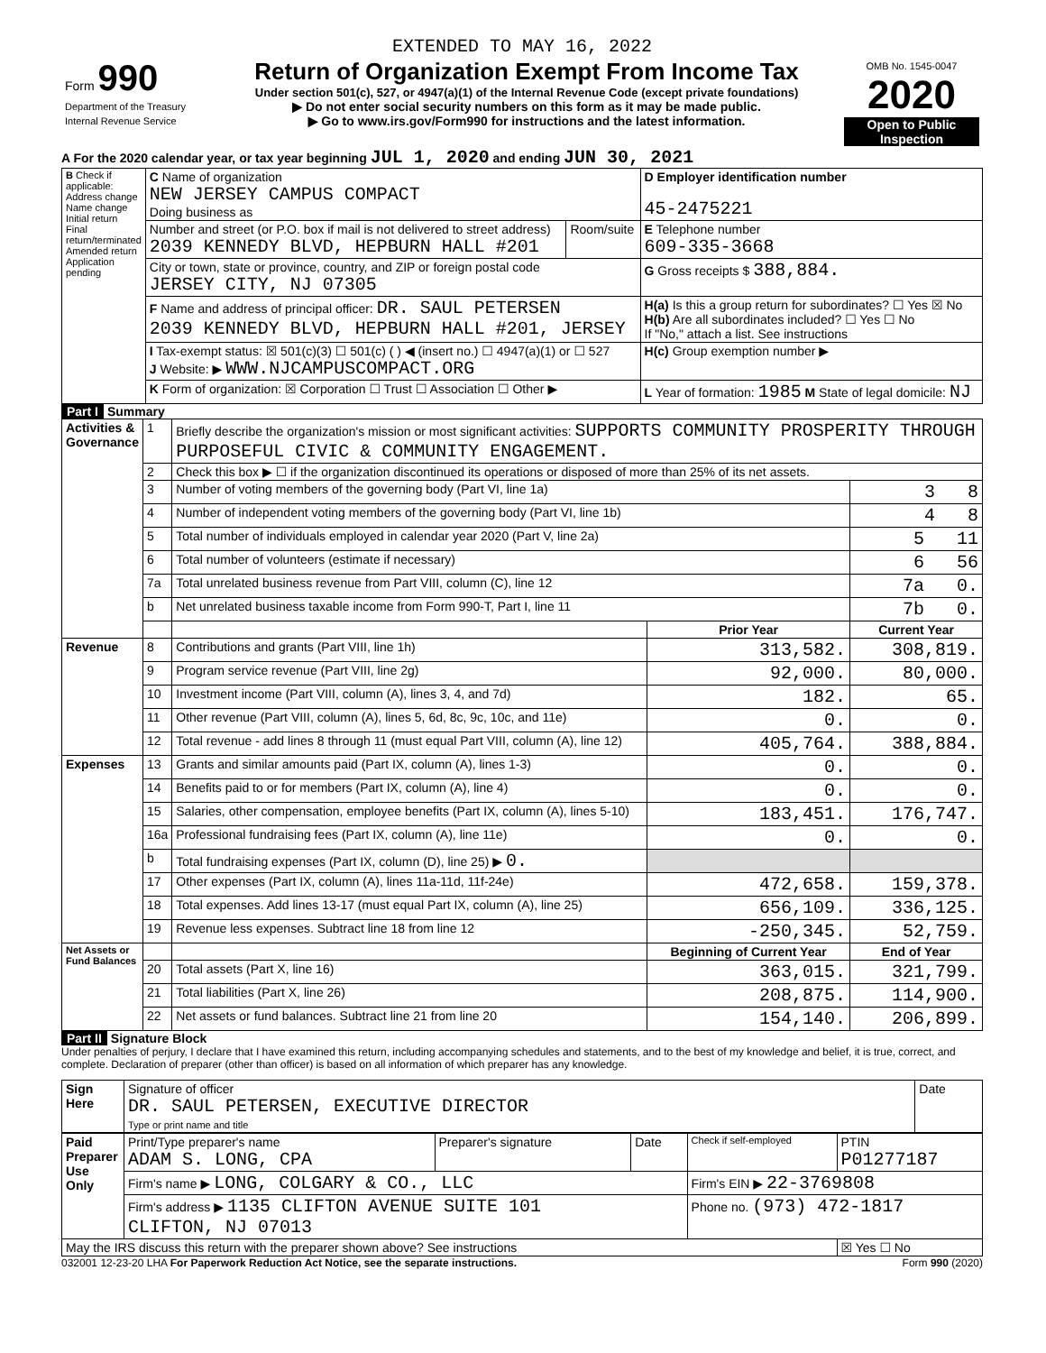EXTENDED TO MAY 16, 2022
| Form 990 Department of the Treasury Internal Revenue Service | Return of Organization Exempt From Income Tax Under section 501(c), 527, or 4947(a)(1) of the Internal Revenue Code (except private foundations) ▶ Do not enter social security numbers on this form as it may be made public. ▶ Go to www.irs.gov/Form990 for instructions and the latest information. | OMB No. 1545-0047 2020 Open to Public Inspection |
A For the 2020 calendar year, or tax year beginning JUL 1, 2020 and ending JUN 30, 2021
| B Check if applicable: Address change Name change Initial return Final return/terminated Amended return Application pending | C Name of organization NEW JERSEY CAMPUS COMPACT Doing business as | | D Employer identification number 45-2475221 |
| | Number and street (or P.O. box if mail is not delivered to street address) 2039 KENNEDY BLVD, HEPBURN HALL #201 | Room/suite | E Telephone number 609-335-3668 |
| | City or town, state or province, country, and ZIP or foreign postal code JERSEY CITY, NJ 07305 | | G Gross receipts $ 388,884. |
| | F Name and address of principal officer: DR. SAUL PETERSEN 2039 KENNEDY BLVD, HEPBURN HALL #201, JERSEY | | H(a) Is this a group return for subordinates? ☐ Yes ☒ No H(b) Are all subordinates included? ☐ Yes ☐ No If "No," attach a list. See instructions |
| | I Tax-exempt status: ☒ 501(c)(3) ☐ 501(c) ( ) ◀ (insert no.) ☐ 4947(a)(1) or ☐ 527 J Website: ▶ WWW.NJCAMPUSCOMPACT.ORG | | H(c) Group exemption number ▶ |
| | K Form of organization: ☒ Corporation ☐ Trust ☐ Association ☐ Other ▶ | | L Year of formation: 1985 M State of legal domicile: NJ |
Part I Summary
| Activities & Governance | 1 | Briefly describe the organization's mission or most significant activities: SUPPORTS COMMUNITY PROSPERITY THROUGH PURPOSEFUL CIVIC & COMMUNITY ENGAGEMENT. | | |
| | 2 | Check this box ▶ ☐ if the organization discontinued its operations or disposed of more than 25% of its net assets. | | |
| | 3 | Number of voting members of the governing body (Part VI, line 1a) | | 3 8 |
| | 4 | Number of independent voting members of the governing body (Part VI, line 1b) | | 4 8 |
| | 5 | Total number of individuals employed in calendar year 2020 (Part V, line 2a) | | 5 11 |
| | 6 | Total number of volunteers (estimate if necessary) | | 6 56 |
| | 7a | Total unrelated business revenue from Part VIII, column (C), line 12 | | 7a 0. |
| | b | Net unrelated business taxable income from Form 990-T, Part I, line 11 | | 7b 0. |
| | | | Prior Year | Current Year |
| Revenue | 8 | Contributions and grants (Part VIII, line 1h) | 313,582. | 308,819. |
| | 9 | Program service revenue (Part VIII, line 2g) | 92,000. | 80,000. |
| | 10 | Investment income (Part VIII, column (A), lines 3, 4, and 7d) | 182. | 65. |
| | 11 | Other revenue (Part VIII, column (A), lines 5, 6d, 8c, 9c, 10c, and 11e) | 0. | 0. |
| | 12 | Total revenue - add lines 8 through 11 (must equal Part VIII, column (A), line 12) | 405,764. | 388,884. |
| Expenses | 13 | Grants and similar amounts paid (Part IX, column (A), lines 1-3) | 0. | 0. |
| | 14 | Benefits paid to or for members (Part IX, column (A), line 4) | 0. | 0. |
| | 15 | Salaries, other compensation, employee benefits (Part IX, column (A), lines 5-10) | 183,451. | 176,747. |
| | 16a | Professional fundraising fees (Part IX, column (A), line 11e) | 0. | 0. |
| | b | Total fundraising expenses (Part IX, column (D), line 25) ▶ 0. | | |
| | 17 | Other expenses (Part IX, column (A), lines 11a-11d, 11f-24e) | 472,658. | 159,378. |
| | 18 | Total expenses. Add lines 13-17 (must equal Part IX, column (A), line 25) | 656,109. | 336,125. |
| | 19 | Revenue less expenses. Subtract line 18 from line 12 | -250,345. | 52,759. |
| Net Assets or Fund Balances | | | Beginning of Current Year | End of Year |
| | 20 | Total assets (Part X, line 16) | 363,015. | 321,799. |
| | 21 | Total liabilities (Part X, line 26) | 208,875. | 114,900. |
| | 22 | Net assets or fund balances. Subtract line 21 from line 20 | 154,140. | 206,899. |
Part II Signature Block
Under penalties of perjury, I declare that I have examined this return, including accompanying schedules and statements, and to the best of my knowledge and belief, it is true, correct, and complete. Declaration of preparer (other than officer) is based on all information of which preparer has any knowledge.
| Sign Here | Signature of officer DR. SAUL PETERSEN, EXECUTIVE DIRECTOR Type or print name and title | Date |
| Paid Preparer Use Only | Print/Type preparer's name ADAM S. LONG, CPA | Preparer's signature | Date | Check if self-employed | PTIN P01277187 |
| | Firm's name ▶ LONG, COLGARY & CO., LLC | | | Firm's EIN ▶ 22-3769808 | |
| | Firm's address ▶ 1135 CLIFTON AVENUE SUITE 101 CLIFTON, NJ 07013 | | | Phone no. (973) 472-1817 | |
| May the IRS discuss this return with the preparer shown above? See instructions | | | | | ☒ Yes ☐ No |
032001 12-23-20 LHA For Paperwork Reduction Act Notice, see the separate instructions. Form 990 (2020)